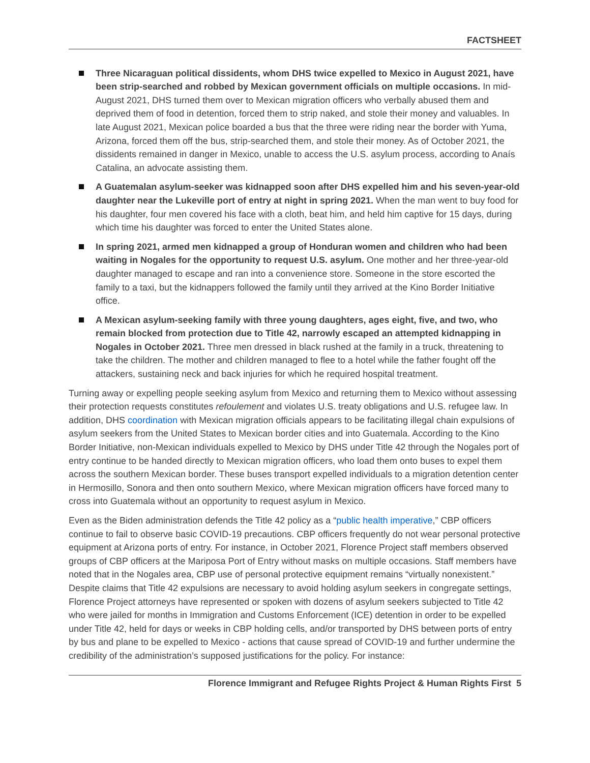FACTSHEET
Three Nicaraguan political dissidents, whom DHS twice expelled to Mexico in August 2021, have been strip-searched and robbed by Mexican government officials on multiple occasions. In mid-August 2021, DHS turned them over to Mexican migration officers who verbally abused them and deprived them of food in detention, forced them to strip naked, and stole their money and valuables. In late August 2021, Mexican police boarded a bus that the three were riding near the border with Yuma, Arizona, forced them off the bus, strip-searched them, and stole their money. As of October 2021, the dissidents remained in danger in Mexico, unable to access the U.S. asylum process, according to Anaís Catalina, an advocate assisting them.
A Guatemalan asylum-seeker was kidnapped soon after DHS expelled him and his seven-year-old daughter near the Lukeville port of entry at night in spring 2021. When the man went to buy food for his daughter, four men covered his face with a cloth, beat him, and held him captive for 15 days, during which time his daughter was forced to enter the United States alone.
In spring 2021, armed men kidnapped a group of Honduran women and children who had been waiting in Nogales for the opportunity to request U.S. asylum. One mother and her three-year-old daughter managed to escape and ran into a convenience store. Someone in the store escorted the family to a taxi, but the kidnappers followed the family until they arrived at the Kino Border Initiative office.
A Mexican asylum-seeking family with three young daughters, ages eight, five, and two, who remain blocked from protection due to Title 42, narrowly escaped an attempted kidnapping in Nogales in October 2021. Three men dressed in black rushed at the family in a truck, threatening to take the children. The mother and children managed to flee to a hotel while the father fought off the attackers, sustaining neck and back injuries for which he required hospital treatment.
Turning away or expelling people seeking asylum from Mexico and returning them to Mexico without assessing their protection requests constitutes refoulement and violates U.S. treaty obligations and U.S. refugee law. In addition, DHS coordination with Mexican migration officials appears to be facilitating illegal chain expulsions of asylum seekers from the United States to Mexican border cities and into Guatemala. According to the Kino Border Initiative, non-Mexican individuals expelled to Mexico by DHS under Title 42 through the Nogales port of entry continue to be handed directly to Mexican migration officers, who load them onto buses to expel them across the southern Mexican border. These buses transport expelled individuals to a migration detention center in Hermosillo, Sonora and then onto southern Mexico, where Mexican migration officers have forced many to cross into Guatemala without an opportunity to request asylum in Mexico.
Even as the Biden administration defends the Title 42 policy as a “public health imperative,” CBP officers continue to fail to observe basic COVID-19 precautions. CBP officers frequently do not wear personal protective equipment at Arizona ports of entry. For instance, in October 2021, Florence Project staff members observed groups of CBP officers at the Mariposa Port of Entry without masks on multiple occasions. Staff members have noted that in the Nogales area, CBP use of personal protective equipment remains “virtually nonexistent.” Despite claims that Title 42 expulsions are necessary to avoid holding asylum seekers in congregate settings, Florence Project attorneys have represented or spoken with dozens of asylum seekers subjected to Title 42 who were jailed for months in Immigration and Customs Enforcement (ICE) detention in order to be expelled under Title 42, held for days or weeks in CBP holding cells, and/or transported by DHS between ports of entry by bus and plane to be expelled to Mexico - actions that cause spread of COVID-19 and further undermine the credibility of the administration’s supposed justifications for the policy. For instance:
Florence Immigrant and Refugee Rights Project & Human Rights First 5